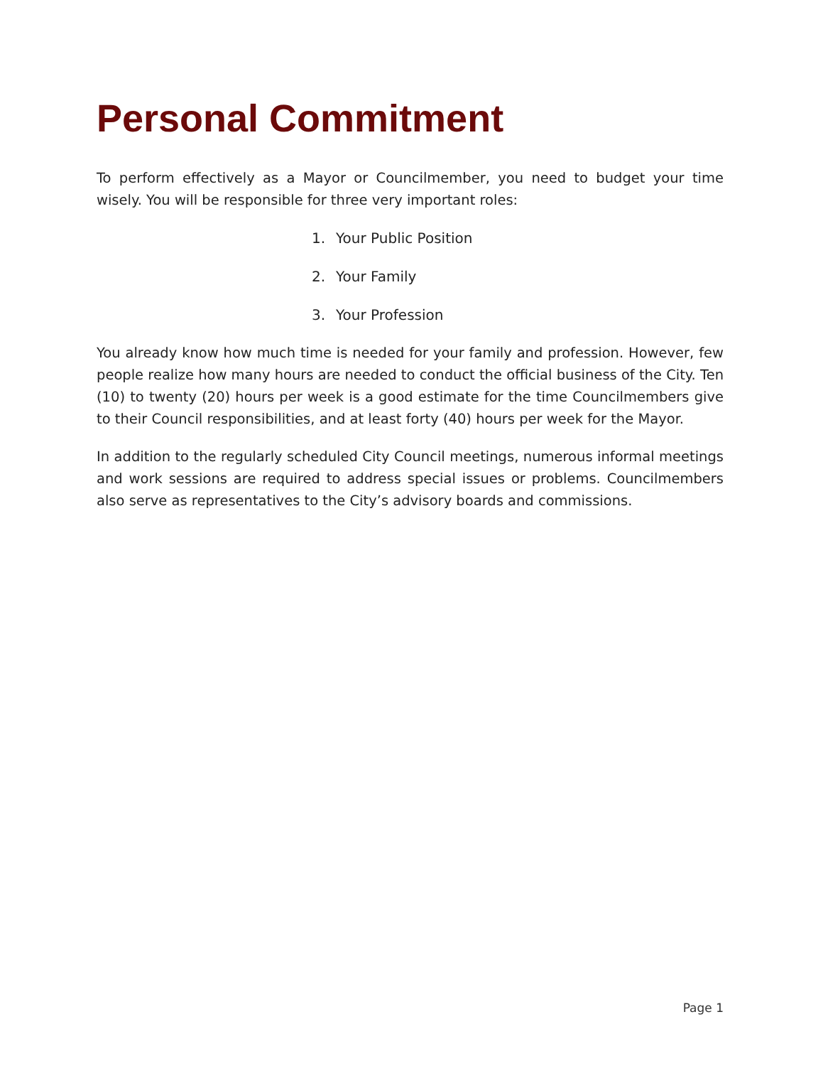Personal Commitment
To perform effectively as a Mayor or Councilmember, you need to budget your time wisely. You will be responsible for three very important roles:
1. Your Public Position
2. Your Family
3. Your Profession
You already know how much time is needed for your family and profession. However, few people realize how many hours are needed to conduct the official business of the City. Ten (10) to twenty (20) hours per week is a good estimate for the time Councilmembers give to their Council responsibilities, and at least forty (40) hours per week for the Mayor.
In addition to the regularly scheduled City Council meetings, numerous informal meetings and work sessions are required to address special issues or problems. Councilmembers also serve as representatives to the City’s advisory boards and commissions.
Page 1